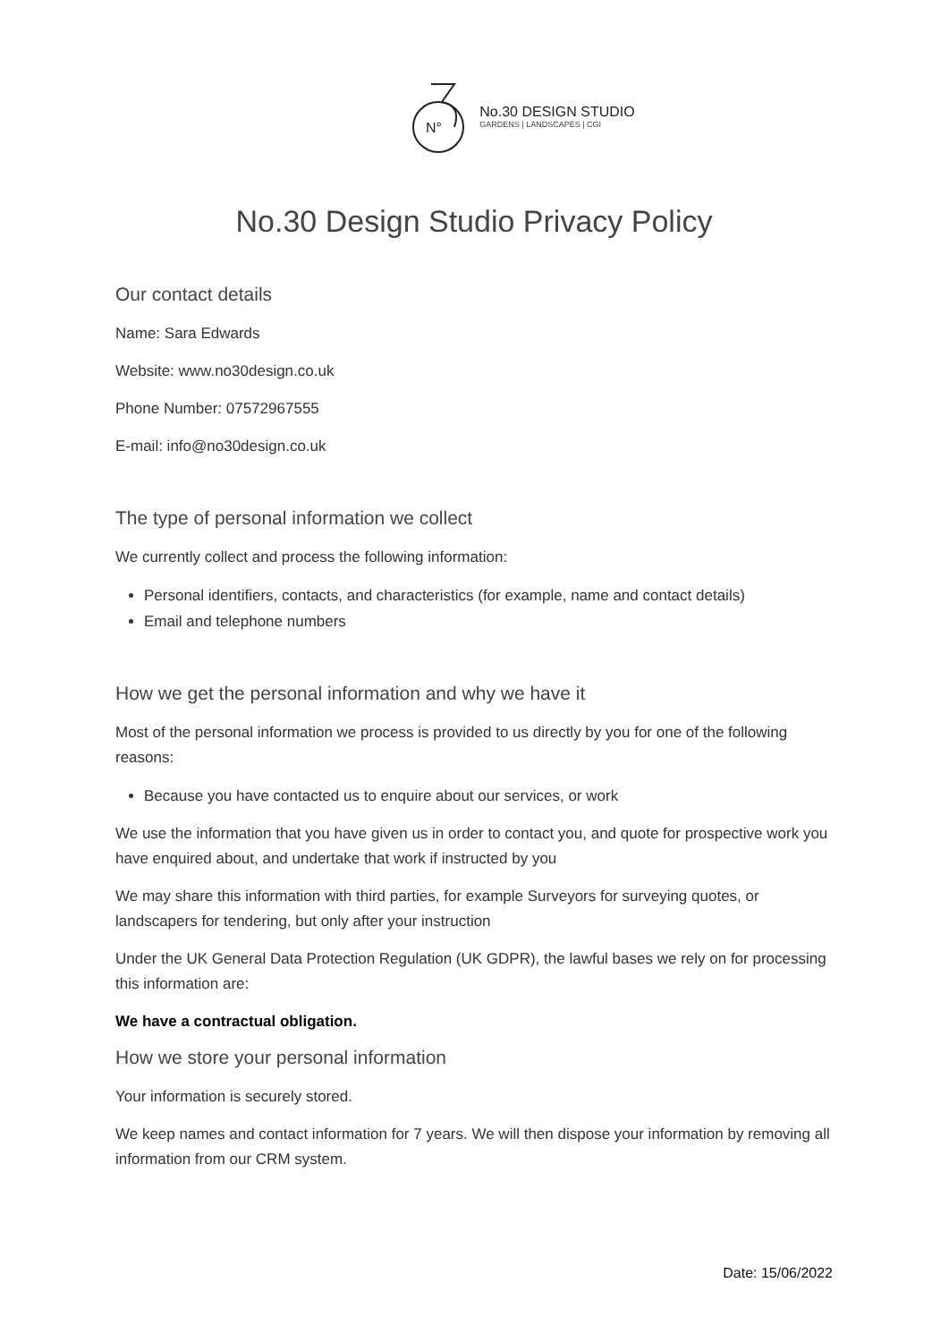N°
No.30 DESIGN STUDIO
GARDENS | LANDSCAPES | CGI
No.30 Design Studio Privacy Policy
Our contact details
Name: Sara Edwards
Website: www.no30design.co.uk
Phone Number: 07572967555
E-mail: info@no30design.co.uk
The type of personal information we collect
We currently collect and process the following information:
Personal identifiers, contacts, and characteristics (for example, name and contact details)
Email and telephone numbers
How we get the personal information and why we have it
Most of the personal information we process is provided to us directly by you for one of the following reasons:
Because you have contacted us to enquire about our services, or work
We use the information that you have given us in order to contact you, and quote for prospective work you have enquired about, and undertake that work if instructed by you
We may share this information with third parties, for example Surveyors for surveying quotes, or landscapers for tendering, but only after your instruction
Under the UK General Data Protection Regulation (UK GDPR), the lawful bases we rely on for processing this information are:
We have a contractual obligation.
How we store your personal information
Your information is securely stored.
We keep names and contact information for 7 years. We will then dispose your information by removing all information from our CRM system.
Date: 15/06/2022